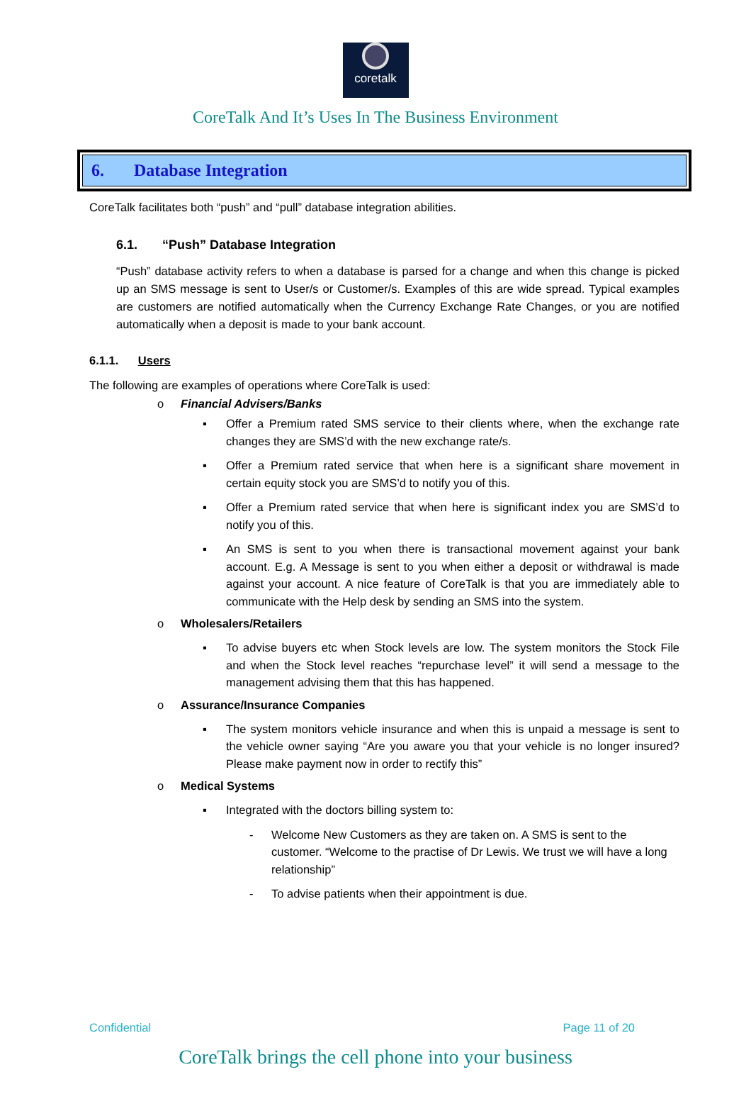coretalk
CoreTalk And It’s Uses In The Business Environment
6. Database Integration
CoreTalk facilitates both “push” and “pull” database integration abilities.
6.1. “Push” Database Integration
“Push” database activity refers to when a database is parsed for a change and when this change is picked up an SMS message is sent to User/s or Customer/s. Examples of this are wide spread. Typical examples are customers are notified automatically when the Currency Exchange Rate Changes, or you are notified automatically when a deposit is made to your bank account.
6.1.1. Users
The following are examples of operations where CoreTalk is used:
o Financial Advisers/Banks
▪ Offer a Premium rated SMS service to their clients where, when the exchange rate changes they are SMS’d with the new exchange rate/s.
▪ Offer a Premium rated service that when here is a significant share movement in certain equity stock you are SMS’d to notify you of this.
▪ Offer a Premium rated service that when here is significant index you are SMS’d to notify you of this.
▪ An SMS is sent to you when there is transactional movement against your bank account. E.g. A Message is sent to you when either a deposit or withdrawal is made against your account. A nice feature of CoreTalk is that you are immediately able to communicate with the Help desk by sending an SMS into the system.
o Wholesalers/Retailers
▪ To advise buyers etc when Stock levels are low. The system monitors the Stock File and when the Stock level reaches “repurchase level” it will send a message to the management advising them that this has happened.
o Assurance/Insurance Companies
▪ The system monitors vehicle insurance and when this is unpaid a message is sent to the vehicle owner saying “Are you aware you that your vehicle is no longer insured? Please make payment now in order to rectify this”
o Medical Systems
▪ Integrated with the doctors billing system to:
- Welcome New Customers as they are taken on. A SMS is sent to the customer. “Welcome to the practise of Dr Lewis. We trust we will have a long relationship”
- To advise patients when their appointment is due.
Confidential Page 11 of 20
CoreTalk brings the cell phone into your business